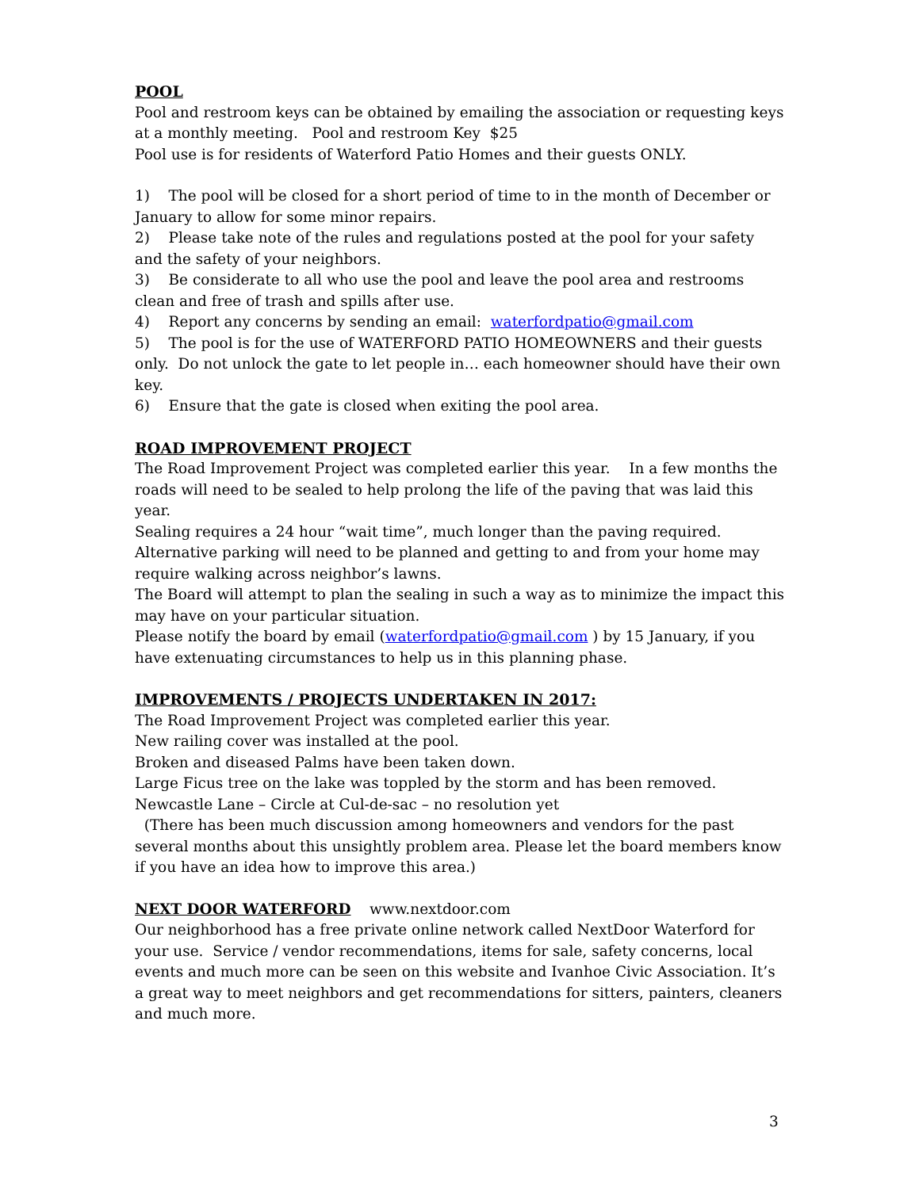POOL
Pool and restroom keys can be obtained by emailing the association or requesting keys at a monthly meeting. Pool and restroom Key $25
Pool use is for residents of Waterford Patio Homes and their guests ONLY.
1) The pool will be closed for a short period of time to in the month of December or January to allow for some minor repairs.
2) Please take note of the rules and regulations posted at the pool for your safety and the safety of your neighbors.
3) Be considerate to all who use the pool and leave the pool area and restrooms clean and free of trash and spills after use.
4) Report any concerns by sending an email: waterfordpatio@gmail.com
5) The pool is for the use of WATERFORD PATIO HOMEOWNERS and their guests only. Do not unlock the gate to let people in… each homeowner should have their own key.
6) Ensure that the gate is closed when exiting the pool area.
ROAD IMPROVEMENT PROJECT
The Road Improvement Project was completed earlier this year. In a few months the roads will need to be sealed to help prolong the life of the paving that was laid this year.
Sealing requires a 24 hour “wait time”, much longer than the paving required.
Alternative parking will need to be planned and getting to and from your home may require walking across neighbor’s lawns.
The Board will attempt to plan the sealing in such a way as to minimize the impact this may have on your particular situation.
Please notify the board by email (waterfordpatio@gmail.com ) by 15 January, if you have extenuating circumstances to help us in this planning phase.
IMPROVEMENTS / PROJECTS UNDERTAKEN IN 2017:
The Road Improvement Project was completed earlier this year.
New railing cover was installed at the pool.
Broken and diseased Palms have been taken down.
Large Ficus tree on the lake was toppled by the storm and has been removed.
Newcastle Lane – Circle at Cul-de-sac – no resolution yet
(There has been much discussion among homeowners and vendors for the past several months about this unsightly problem area. Please let the board members know if you have an idea how to improve this area.)
NEXT DOOR WATERFORD www.nextdoor.com
Our neighborhood has a free private online network called NextDoor Waterford for your use. Service / vendor recommendations, items for sale, safety concerns, local events and much more can be seen on this website and Ivanhoe Civic Association. It’s a great way to meet neighbors and get recommendations for sitters, painters, cleaners and much more.
3